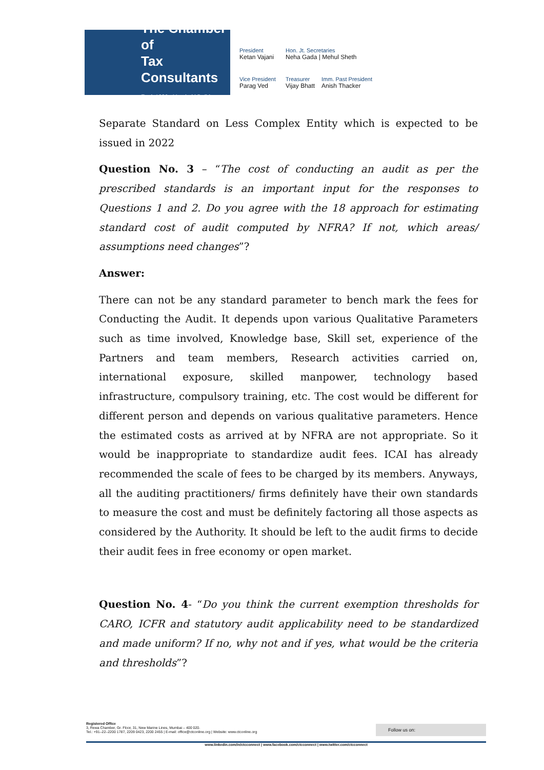The Chamber of
Tax Consultants
Estd. 1926 Mumbai | Delhi
President
Ketan Vajani
Hon. Jt. Secretaries
Neha Gada | Mehul Sheth
Vice President
Parag Ved
Treasurer
Vijay Bhatt
Imm. Past President
Anish Thacker
Separate Standard on Less Complex Entity which is expected to be issued in 2022
Question No. 3 – “The cost of conducting an audit as per the prescribed standards is an important input for the responses to Questions 1 and 2. Do you agree with the 18 approach for estimating standard cost of audit computed by NFRA? If not, which areas/ assumptions need changes”?
Answer:
There can not be any standard parameter to bench mark the fees for Conducting the Audit. It depends upon various Qualitative Parameters such as time involved, Knowledge base, Skill set, experience of the Partners and team members, Research activities carried on, international exposure, skilled manpower, technology based infrastructure, compulsory training, etc. The cost would be different for different person and depends on various qualitative parameters. Hence the estimated costs as arrived at by NFRA are not appropriate. So it would be inappropriate to standardize audit fees. ICAI has already recommended the scale of fees to be charged by its members. Anyways, all the auditing practitioners/ firms definitely have their own standards to measure the cost and must be definitely factoring all those aspects as considered by the Authority. It should be left to the audit firms to decide their audit fees in free economy or open market.
Question No. 4- “Do you think the current exemption thresholds for CARO, ICFR and statutory audit applicability need to be standardized and made uniform? If no, why not and if yes, what would be the criteria and thresholds”?
Registered Office
3, Rewa Chamber, Gr. Floor, 31, New Marine Lines, Mumbai – 400 020.
Tel.: +91–22–2200 1787, 2209 0423, 2200 2455 | E-mail: office@ctconline.org | Website: www.ctconline.org
Follow us on:
www.linkedin.com/in/ctcconnect | www.facebook.com/ctcconnect | www.twitter.com/ctcconnect